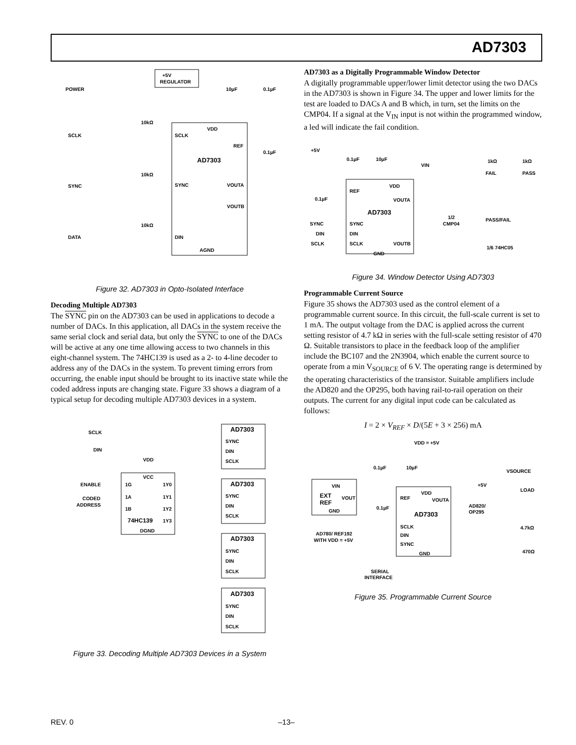AD7303
POWER
+5V
REGULATOR
10µF
0.1µF
SCLK
SYNC
DATA
SCLK
SYNC
DIN
AGND
AD7303
REF
0.1µF
VOUTA
VOUTB
VDD
10kΩ
10kΩ
10kΩ
Figure 32. AD7303 in Opto-Isolated Interface
Decoding Multiple AD7303
The SYNC pin on the AD7303 can be used in applications to decode a number of DACs. In this application, all DACs in the system receive the same serial clock and serial data, but only the SYNC to one of the DACs will be active at any one time allowing access to two channels in this eight-channel system. The 74HC139 is used as a 2- to 4-line decoder to address any of the DACs in the system. To prevent timing errors from occurring, the enable input should be brought to its inactive state while the coded address inputs are changing state. Figure 33 shows a diagram of a typical setup for decoding multiple AD7303 devices in a system.
SCLK
DIN
VDD
VCC
ENABLE
1G
1Y0
CODED
ADDRESS
1A
1Y1
1B
1Y2
1Y3
74HC139
DGND
AD7303
SYNC
DIN
SCLK
AD7303
SYNC
DIN
SCLK
AD7303
SYNC
DIN
SCLK
AD7303
SYNC
DIN
SCLK
Figure 33. Decoding Multiple AD7303 Devices in a System
AD7303 as a Digitally Programmable Window Detector
A digitally programmable upper/lower limit detector using the two DACs in the AD7303 is shown in Figure 34. The upper and lower limits for the test are loaded to DACs A and B which, in turn, set the limits on the CMP04. If a signal at the V<sub>IN</sub> input is not within the programmed window, a led will indicate the fail condition.
+5V
0.1µF
10µF
VIN
1kΩ
1kΩ
FAIL
PASS
REF
VDD
VOUTA
0.1µF
AD7303
SYNC
SYNC
DIN
DIN
SCLK
SCLK
VOUTB
GND
1/2
CMP04
PASS/FAIL
1/6 74HC05
Figure 34. Window Detector Using AD7303
Programmable Current Source
Figure 35 shows the AD7303 used as the control element of a programmable current source. In this circuit, the full-scale current is set to 1 mA. The output voltage from the DAC is applied across the current setting resistor of 4.7 kΩ in series with the full-scale setting resistor of 470 Ω. Suitable transistors to place in the feedback loop of the amplifier include the BC107 and the 2N3904, which enable the current source to operate from a min V<sub>SOURCE</sub> of 6 V. The operating range is determined by the operating characteristics of the transistor. Suitable amplifiers include the AD820 and the OP295, both having rail-to-rail operation on their outputs. The current for any digital input code can be calculated as follows:
I = 2 × V<sub>REF</sub> × D/(5E + 3 × 256) mA
VDD = +5V
0.1µF
10µF
VSOURCE
LOAD
+5V
VIN
EXT
REF
VOUT
GND
REF
VDD
VOUTA
0.1µF
AD7303
SCLK
DIN
SYNC
GND
AD820/
OP295
4.7kΩ
470Ω
AD780/ REF192
WITH VDD = +5V
SERIAL
INTERFACE
Figure 35. Programmable Current Source
REV. 0 –13–